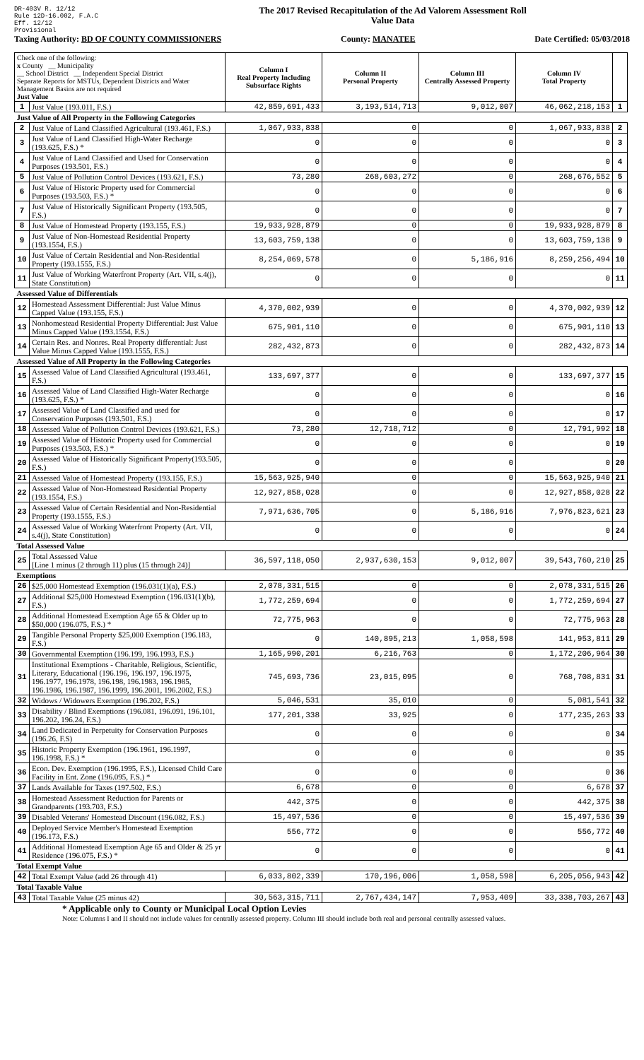DR-403V R. 12/12
Rule 12D-16.002, F.A.C
Eff. 12/12
Provisional
The 2017 Revised Recapitulation of the Ad Valorem Assessment Roll
Value Data
Taxing Authority: BD OF COUNTY COMMISSIONERS County: MANATEE Date Certified: 05/03/2018
| Check one of the following: x County __ Municipality __ School District __ Independent Special District Separate Reports for MSTUs, Dependent Districts and Water Management Basins are not required Just Value | | Column I Real Property Including Subsurface Rights | Column II Personal Property | Column III Centrally Assessed Property | Column IV Total Property | |
| 1 | Just Value (193.011, F.S.) | 42,859,691,433 | 3,193,514,713 | 9,012,007 | 46,062,218,153 | 1 |
| Just Value of All Property in the Following Categories | | | | | | |
| 2 | Just Value of Land Classified Agricultural (193.461, F.S.) | 1,067,933,838 | 0 | 0 | 1,067,933,838 | 2 |
| 3 | Just Value of Land Classified High-Water Recharge (193.625, F.S.) * | 0 | 0 | 0 | 0 | 3 |
| 4 | Just Value of Land Classified and Used for Conservation Purposes (193.501, F.S.) | 0 | 0 | 0 | 0 | 4 |
| 5 | Just Value of Pollution Control Devices (193.621, F.S.) | 73,280 | 268,603,272 | 0 | 268,676,552 | 5 |
| 6 | Just Value of Historic Property used for Commercial Purposes (193.503, F.S.) * | 0 | 0 | 0 | 0 | 6 |
| 7 | Just Value of Historically Significant Property (193.505, F.S.) | 0 | 0 | 0 | 0 | 7 |
| 8 | Just Value of Homestead Property (193.155, F.S.) | 19,933,928,879 | 0 | 0 | 19,933,928,879 | 8 |
| 9 | Just Value of Non-Homestead Residential Property (193.1554, F.S.) | 13,603,759,138 | 0 | 0 | 13,603,759,138 | 9 |
| 10 | Just Value of Certain Residential and Non-Residential Property (193.1555, F.S.) | 8,254,069,578 | 0 | 5,186,916 | 8,259,256,494 | 10 |
| 11 | Just Value of Working Waterfront Property (Art. VII, s.4(j), State Constitution) | 0 | 0 | 0 | 0 | 11 |
| Assessed Value of Differentials | | | | | | |
| 12 | Homestead Assessment Differential: Just Value Minus Capped Value (193.155, F.S.) | 4,370,002,939 | 0 | 0 | 4,370,002,939 | 12 |
| 13 | Nonhomestead Residential Property Differential: Just Value Minus Capped Value (193.1554, F.S.) | 675,901,110 | 0 | 0 | 675,901,110 | 13 |
| 14 | Certain Res. and Nonres. Real Property differential: Just Value Minus Capped Value (193.1555, F.S.) | 282,432,873 | 0 | 0 | 282,432,873 | 14 |
| Assessed Value of All Property in the Following Categories | | | | | | |
| 15 | Assessed Value of Land Classified Agricultural (193.461, F.S.) | 133,697,377 | 0 | 0 | 133,697,377 | 15 |
| 16 | Assessed Value of Land Classified High-Water Recharge (193.625, F.S.) * | 0 | 0 | 0 | 0 | 16 |
| 17 | Assessed Value of Land Classified and used for Conservation Purposes (193.501, F.S.) | 0 | 0 | 0 | 0 | 17 |
| 18 | Assessed Value of Pollution Control Devices (193.621, F.S.) | 73,280 | 12,718,712 | 0 | 12,791,992 | 18 |
| 19 | Assessed Value of Historic Property used for Commercial Purposes (193.503, F.S.) * | 0 | 0 | 0 | 0 | 19 |
| 20 | Assessed Value of Historically Significant Property(193.505, F.S.) | 0 | 0 | 0 | 0 | 20 |
| 21 | Assessed Value of Homestead Property (193.155, F.S.) | 15,563,925,940 | 0 | 0 | 15,563,925,940 | 21 |
| 22 | Assessed Value of Non-Homestead Residential Property (193.1554, F.S.) | 12,927,858,028 | 0 | 0 | 12,927,858,028 | 22 |
| 23 | Assessed Value of Certain Residential and Non-Residential Property (193.1555, F.S.) | 7,971,636,705 | 0 | 5,186,916 | 7,976,823,621 | 23 |
| 24 | Assessed Value of Working Waterfront Property (Art. VII, s.4(j), State Constitution) | 0 | 0 | 0 | 0 | 24 |
| Total Assessed Value | | | | | | |
| 25 | Total Assessed Value [Line 1 minus (2 through 11) plus (15 through 24)] | 36,597,118,050 | 2,937,630,153 | 9,012,007 | 39,543,760,210 | 25 |
| Exemptions | | | | | | |
| 26 | $25,000 Homestead Exemption (196.031(1)(a), F.S.) | 2,078,331,515 | 0 | 0 | 2,078,331,515 | 26 |
| 27 | Additional $25,000 Homestead Exemption (196.031(1)(b), F.S.) | 1,772,259,694 | 0 | 0 | 1,772,259,694 | 27 |
| 28 | Additional Homestead Exemption Age 65 & Older up to $50,000 (196.075, F.S.) * | 72,775,963 | 0 | 0 | 72,775,963 | 28 |
| 29 | Tangible Personal Property $25,000 Exemption (196.183, F.S.) | 0 | 140,895,213 | 1,058,598 | 141,953,811 | 29 |
| 30 | Governmental Exemption (196.199, 196.1993, F.S.) | 1,165,990,201 | 6,216,763 | 0 | 1,172,206,964 | 30 |
| 31 | Institutional Exemptions - Charitable, Religious, Scientific, Literary, Educational (196.196, 196.197, 196.1975, 196.1977, 196.1978, 196.198, 196.1983, 196.1985, 196.1986, 196.1987, 196.1999, 196.2001, 196.2002, F.S.) | 745,693,736 | 23,015,095 | 0 | 768,708,831 | 31 |
| 32 | Widows / Widowers Exemption (196.202, F.S.) | 5,046,531 | 35,010 | 0 | 5,081,541 | 32 |
| 33 | Disability / Blind Exemptions (196.081, 196.091, 196.101, 196.202, 196.24, F.S.) | 177,201,338 | 33,925 | 0 | 177,235,263 | 33 |
| 34 | Land Dedicated in Perpetuity for Conservation Purposes (196.26, F.S) | 0 | 0 | 0 | 0 | 34 |
| 35 | Historic Property Exemption (196.1961, 196.1997, 196.1998, F.S.) * | 0 | 0 | 0 | 0 | 35 |
| 36 | Econ. Dev. Exemption (196.1995, F.S.), Licensed Child Care Facility in Ent. Zone (196.095, F.S.) * | 0 | 0 | 0 | 0 | 36 |
| 37 | Lands Available for Taxes (197.502, F.S.) | 6,678 | 0 | 0 | 6,678 | 37 |
| 38 | Homestead Assessment Reduction for Parents or Grandparents (193.703, F.S.) | 442,375 | 0 | 0 | 442,375 | 38 |
| 39 | Disabled Veterans' Homestead Discount (196.082, F.S.) | 15,497,536 | 0 | 0 | 15,497,536 | 39 |
| 40 | Deployed Service Member's Homestead Exemption (196.173, F.S.) | 556,772 | 0 | 0 | 556,772 | 40 |
| 41 | Additional Homestead Exemption Age 65 and Older & 25 yr Residence (196.075, F.S.) * | 0 | 0 | 0 | 0 | 41 |
| Total Exempt Value | | | | | | |
| 42 | Total Exempt Value (add 26 through 41) | 6,033,802,339 | 170,196,006 | 1,058,598 | 6,205,056,943 | 42 |
| Total Taxable Value | | | | | | |
| 43 | Total Taxable Value (25 minus 42) | 30,563,315,711 | 2,767,434,147 | 7,953,409 | 33,338,703,267 | 43 |
* Applicable only to County or Municipal Local Option Levies
Note: Columns I and II should not include values for centrally assessed property. Column III should include both real and personal centrally assessed values.